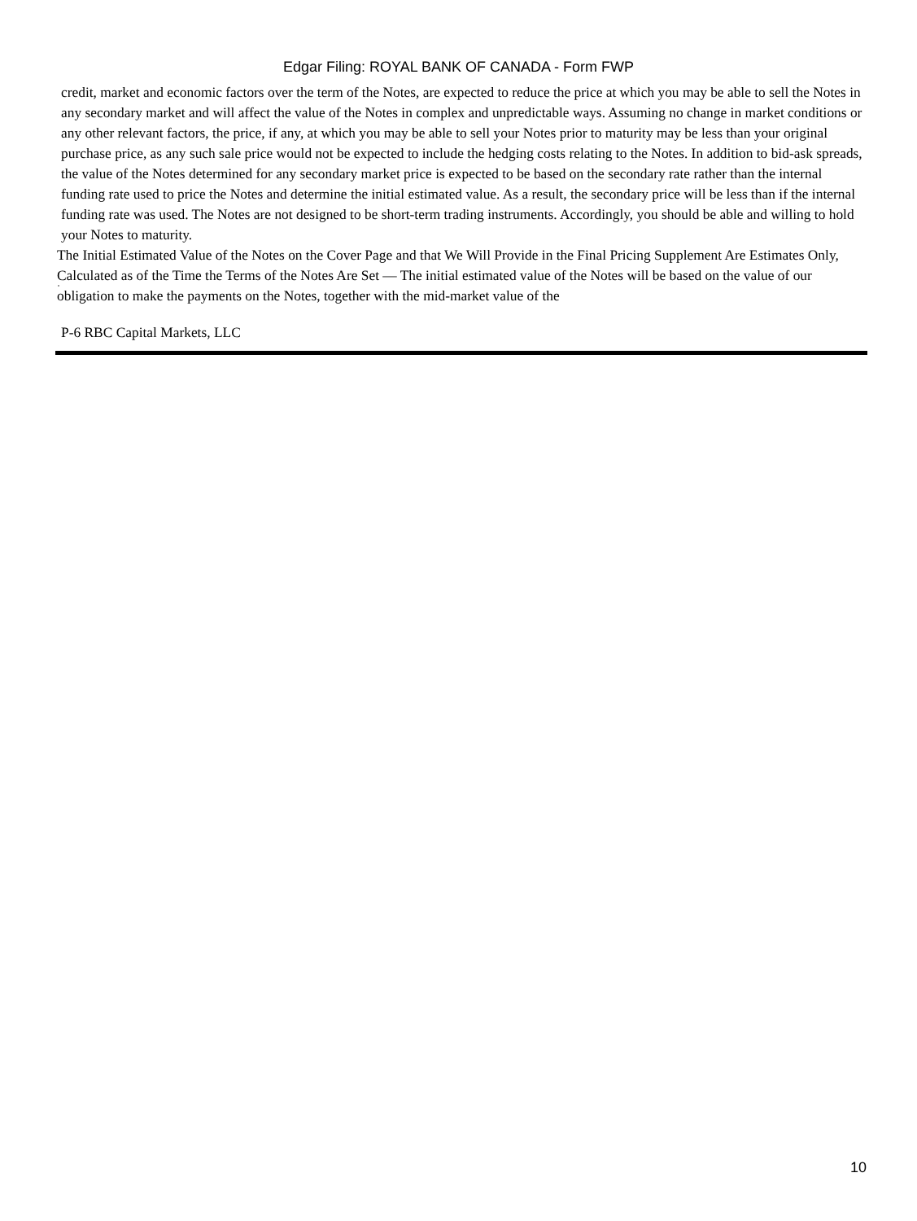Edgar Filing: ROYAL BANK OF CANADA - Form FWP
credit, market and economic factors over the term of the Notes, are expected to reduce the price at which you may be able to sell the Notes in any secondary market and will affect the value of the Notes in complex and unpredictable ways. Assuming no change in market conditions or any other relevant factors, the price, if any, at which you may be able to sell your Notes prior to maturity may be less than your original purchase price, as any such sale price would not be expected to include the hedging costs relating to the Notes. In addition to bid-ask spreads, the value of the Notes determined for any secondary market price is expected to be based on the secondary rate rather than the internal funding rate used to price the Notes and determine the initial estimated value. As a result, the secondary price will be less than if the internal funding rate was used. The Notes are not designed to be short-term trading instruments. Accordingly, you should be able and willing to hold your Notes to maturity.
·
The Initial Estimated Value of the Notes on the Cover Page and that We Will Provide in the Final Pricing Supplement Are Estimates Only, Calculated as of the Time the Terms of the Notes Are Set — The initial estimated value of the Notes will be based on the value of our obligation to make the payments on the Notes, together with the mid-market value of the
P-6 RBC Capital Markets, LLC
10